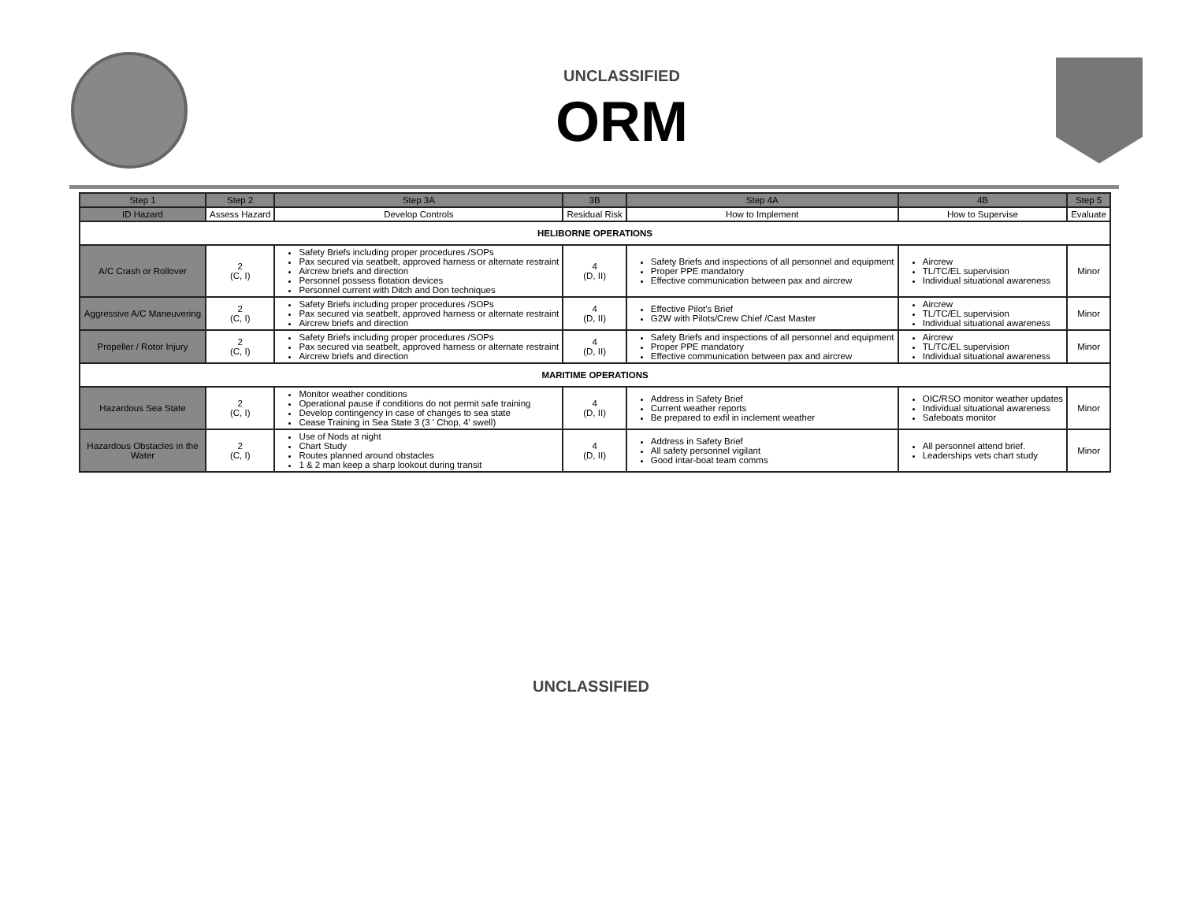UNCLASSIFIED
ORM
| Step 1 | Step 2 | Step 3A | 3B | Step 4A | 4B | Step 5 |
| --- | --- | --- | --- | --- | --- | --- |
| ID Hazard | Assess Hazard | Develop Controls | Residual Risk | How to Implement | How to Supervise | Evaluate |
| HELIBORNE OPERATIONS | | | | | | |
| A/C Crash or Rollover | 2 (C, I) | Safety Briefs including proper procedures /SOPs Pax secured via seatbelt, approved harness or alternate restraint Aircrew briefs and direction Personnel possess flotation devices Personnel current with Ditch and Don techniques | 4 (D, II) | Safety Briefs and inspections of all personnel and equipment Proper PPE mandatory Effective communication between pax and aircrew | Aircrew TL/TC/EL supervision Individual situational awareness | Minor |
| Aggressive A/C Maneuvering | 2 (C, I) | Safety Briefs including proper procedures /SOPs Pax secured via seatbelt, approved harness or alternate restraint Aircrew briefs and direction | 4 (D, II) | Effective Pilot's Brief G2W with Pilots/Crew Chief /Cast Master | Aircrew TL/TC/EL supervision Individual situational awareness | Minor |
| Propeller / Rotor Injury | 2 (C, I) | Safety Briefs including proper procedures /SOPs Pax secured via seatbelt, approved harness or alternate restraint Aircrew briefs and direction | 4 (D, II) | Safety Briefs and inspections of all personnel and equipment Proper PPE mandatory Effective communication between pax and aircrew | Aircrew TL/TC/EL supervision Individual situational awareness | Minor |
| MARITIME OPERATIONS | | | | | | |
| Hazardous Sea State | 2 (C, I) | Monitor weather conditions Operational pause if conditions do not permit safe training Develop contingency in case of changes to sea state Cease Training in Sea State 3 (3 ' Chop, 4' swell) | 4 (D, II) | Address in Safety Brief Current weather reports Be prepared to exfil in inclement weather | OIC/RSO monitor weather updates Individual situational awareness Safeboats monitor | Minor |
| Hazardous Obstacles in the Water | 2 (C, I) | Use of Nods at night Chart Study Routes planned around obstacles 1 & 2 man keep a sharp lookout during transit | 4 (D, II) | Address in Safety Brief All safety personnel vigilant Good intar-boat team comms | All personnel attend brief. Leaderships vets chart study | Minor |
UNCLASSIFIED